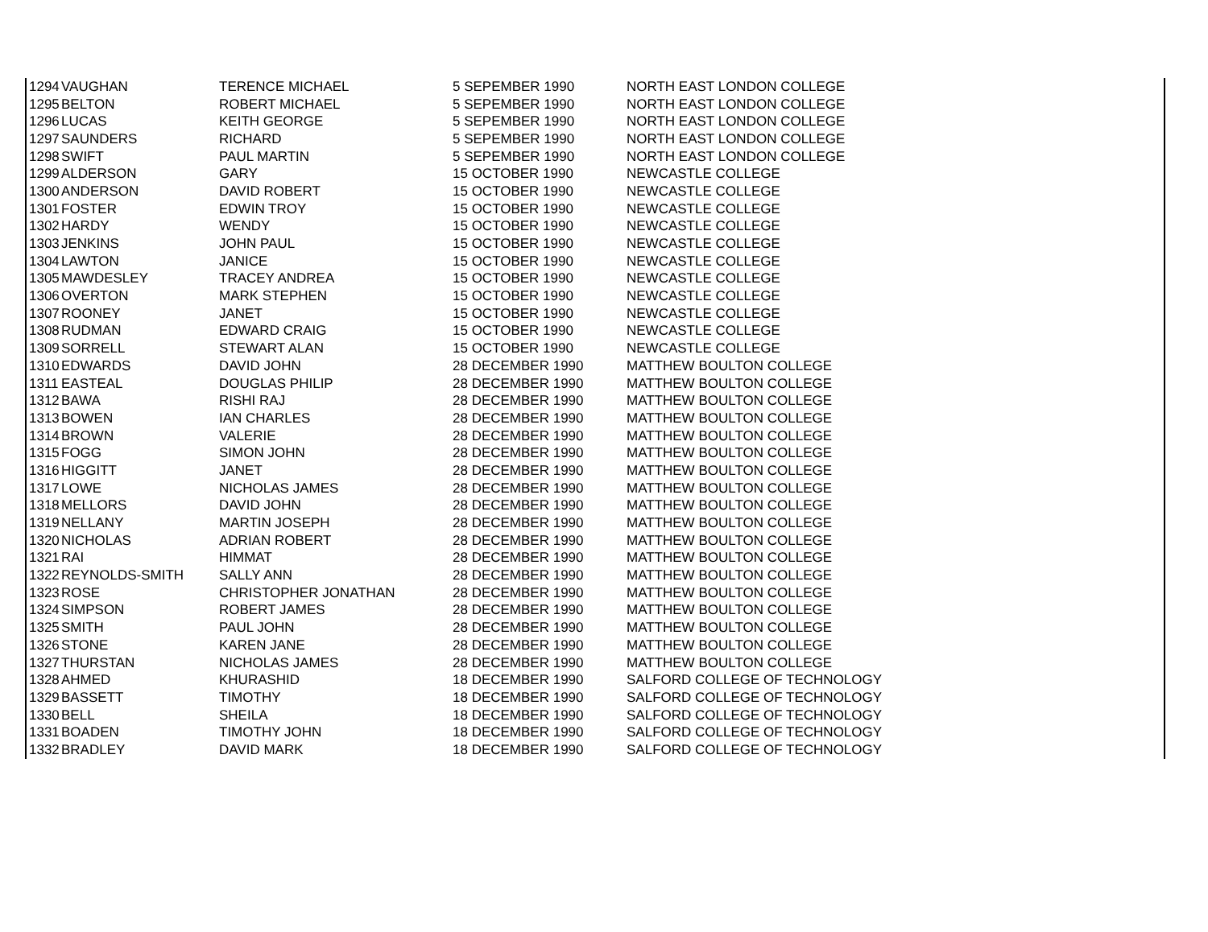| 1294 | VAUGHAN | TERENCE MICHAEL | 5 SEPEMBER 1990 | NORTH EAST LONDON COLLEGE |
| 1295 | BELTON | ROBERT MICHAEL | 5 SEPEMBER 1990 | NORTH EAST LONDON COLLEGE |
| 1296 | LUCAS | KEITH GEORGE | 5 SEPEMBER 1990 | NORTH EAST LONDON COLLEGE |
| 1297 | SAUNDERS | RICHARD | 5 SEPEMBER 1990 | NORTH EAST LONDON COLLEGE |
| 1298 | SWIFT | PAUL MARTIN | 5 SEPEMBER 1990 | NORTH EAST LONDON COLLEGE |
| 1299 | ALDERSON | GARY | 15 OCTOBER 1990 | NEWCASTLE COLLEGE |
| 1300 | ANDERSON | DAVID ROBERT | 15 OCTOBER 1990 | NEWCASTLE COLLEGE |
| 1301 | FOSTER | EDWIN TROY | 15 OCTOBER 1990 | NEWCASTLE COLLEGE |
| 1302 | HARDY | WENDY | 15 OCTOBER 1990 | NEWCASTLE COLLEGE |
| 1303 | JENKINS | JOHN PAUL | 15 OCTOBER 1990 | NEWCASTLE COLLEGE |
| 1304 | LAWTON | JANICE | 15 OCTOBER 1990 | NEWCASTLE COLLEGE |
| 1305 | MAWDESLEY | TRACEY ANDREA | 15 OCTOBER 1990 | NEWCASTLE COLLEGE |
| 1306 | OVERTON | MARK STEPHEN | 15 OCTOBER 1990 | NEWCASTLE COLLEGE |
| 1307 | ROONEY | JANET | 15 OCTOBER 1990 | NEWCASTLE COLLEGE |
| 1308 | RUDMAN | EDWARD CRAIG | 15 OCTOBER 1990 | NEWCASTLE COLLEGE |
| 1309 | SORRELL | STEWART ALAN | 15 OCTOBER 1990 | NEWCASTLE COLLEGE |
| 1310 | EDWARDS | DAVID JOHN | 28 DECEMBER 1990 | MATTHEW BOULTON COLLEGE |
| 1311 | EASTEAL | DOUGLAS PHILIP | 28 DECEMBER 1990 | MATTHEW BOULTON COLLEGE |
| 1312 | BAWA | RISHI RAJ | 28 DECEMBER 1990 | MATTHEW BOULTON COLLEGE |
| 1313 | BOWEN | IAN CHARLES | 28 DECEMBER 1990 | MATTHEW BOULTON COLLEGE |
| 1314 | BROWN | VALERIE | 28 DECEMBER 1990 | MATTHEW BOULTON COLLEGE |
| 1315 | FOGG | SIMON JOHN | 28 DECEMBER 1990 | MATTHEW BOULTON COLLEGE |
| 1316 | HIGGITT | JANET | 28 DECEMBER 1990 | MATTHEW BOULTON COLLEGE |
| 1317 | LOWE | NICHOLAS JAMES | 28 DECEMBER 1990 | MATTHEW BOULTON COLLEGE |
| 1318 | MELLORS | DAVID JOHN | 28 DECEMBER 1990 | MATTHEW BOULTON COLLEGE |
| 1319 | NELLANY | MARTIN JOSEPH | 28 DECEMBER 1990 | MATTHEW BOULTON COLLEGE |
| 1320 | NICHOLAS | ADRIAN ROBERT | 28 DECEMBER 1990 | MATTHEW BOULTON COLLEGE |
| 1321 | RAI | HIMMAT | 28 DECEMBER 1990 | MATTHEW BOULTON COLLEGE |
| 1322 | REYNOLDS-SMITH | SALLY ANN | 28 DECEMBER 1990 | MATTHEW BOULTON COLLEGE |
| 1323 | ROSE | CHRISTOPHER JONATHAN | 28 DECEMBER 1990 | MATTHEW BOULTON COLLEGE |
| 1324 | SIMPSON | ROBERT JAMES | 28 DECEMBER 1990 | MATTHEW BOULTON COLLEGE |
| 1325 | SMITH | PAUL JOHN | 28 DECEMBER 1990 | MATTHEW BOULTON COLLEGE |
| 1326 | STONE | KAREN JANE | 28 DECEMBER 1990 | MATTHEW BOULTON COLLEGE |
| 1327 | THURSTAN | NICHOLAS JAMES | 28 DECEMBER 1990 | MATTHEW BOULTON COLLEGE |
| 1328 | AHMED | KHURASHID | 18 DECEMBER 1990 | SALFORD COLLEGE OF TECHNOLOGY |
| 1329 | BASSETT | TIMOTHY | 18 DECEMBER 1990 | SALFORD COLLEGE OF TECHNOLOGY |
| 1330 | BELL | SHEILA | 18 DECEMBER 1990 | SALFORD COLLEGE OF TECHNOLOGY |
| 1331 | BOADEN | TIMOTHY JOHN | 18 DECEMBER 1990 | SALFORD COLLEGE OF TECHNOLOGY |
| 1332 | BRADLEY | DAVID MARK | 18 DECEMBER 1990 | SALFORD COLLEGE OF TECHNOLOGY |